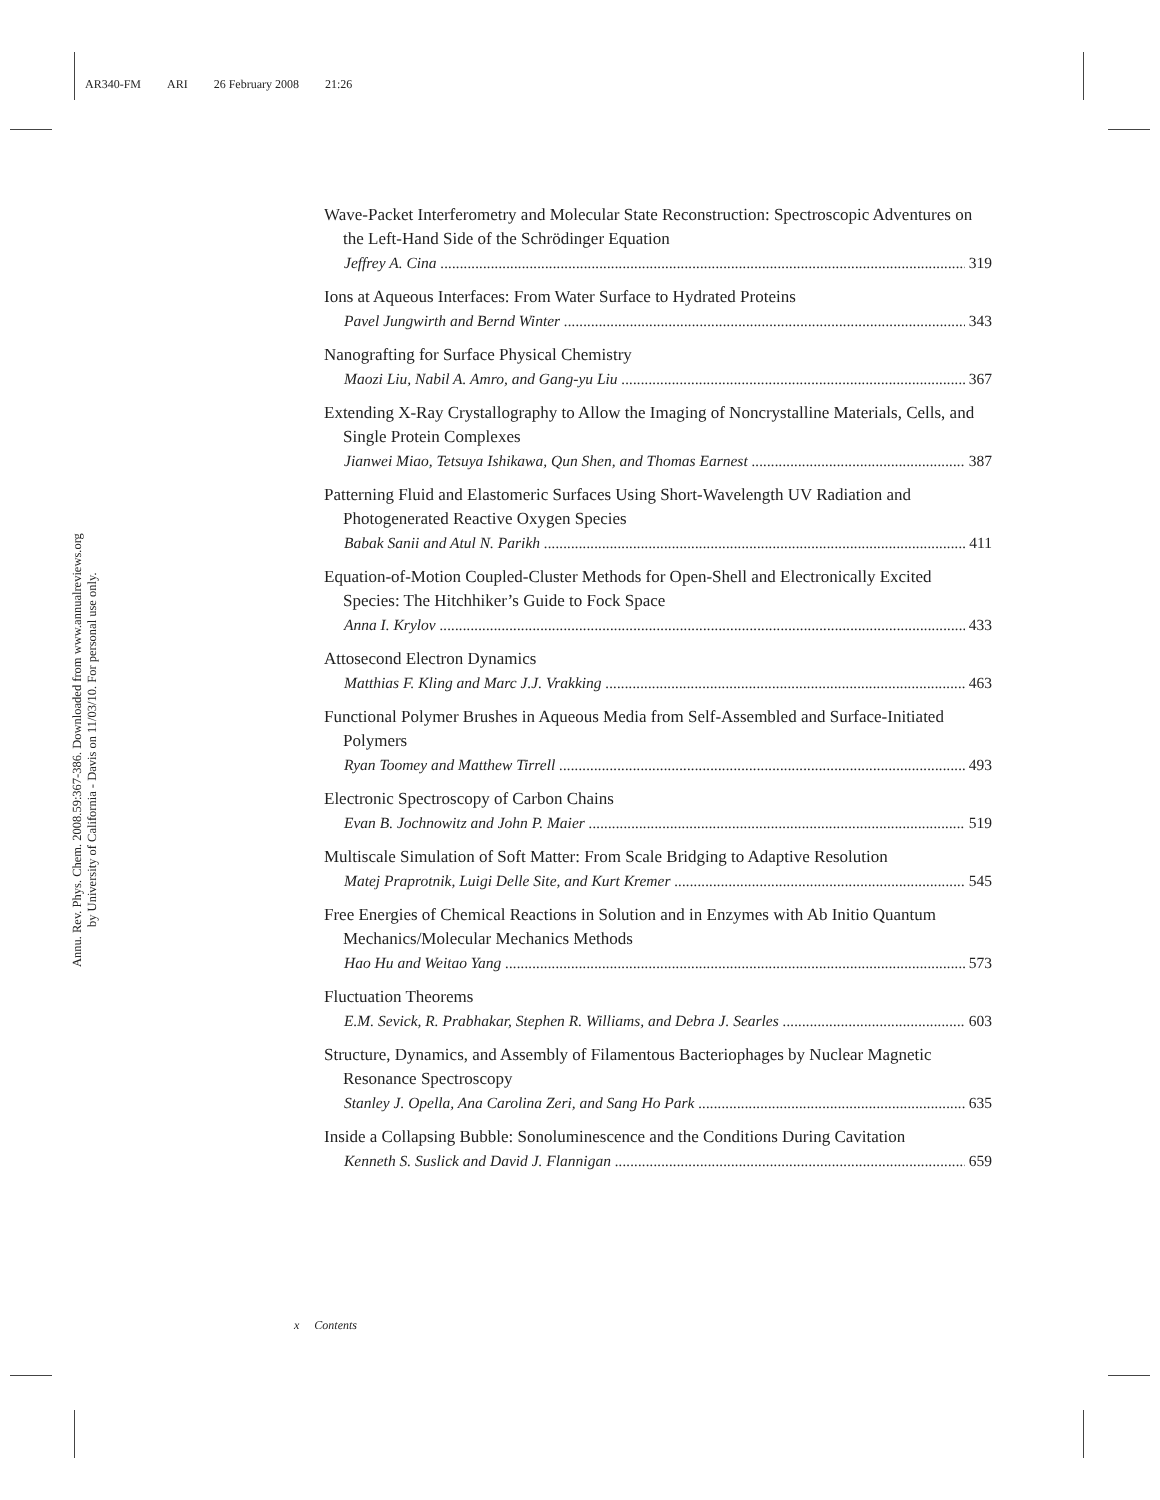AR340-FM ARI 26 February 2008 21:26
Annu. Rev. Phys. Chem. 2008.59:367-386. Downloaded from www.annualreviews.org
by University of California - Davis on 11/03/10. For personal use only.
Wave-Packet Interferometry and Molecular State Reconstruction: Spectroscopic Adventures on the Left-Hand Side of the Schrödinger Equation
Jeffrey A. Cina 319
Ions at Aqueous Interfaces: From Water Surface to Hydrated Proteins
Pavel Jungwirth and Bernd Winter 343
Nanografting for Surface Physical Chemistry
Maozi Liu, Nabil A. Amro, and Gang-yu Liu 367
Extending X-Ray Crystallography to Allow the Imaging of Noncrystalline Materials, Cells, and Single Protein Complexes
Jianwei Miao, Tetsuya Ishikawa, Qun Shen, and Thomas Earnest 387
Patterning Fluid and Elastomeric Surfaces Using Short-Wavelength UV Radiation and Photogenerated Reactive Oxygen Species
Babak Sanii and Atul N. Parikh 411
Equation-of-Motion Coupled-Cluster Methods for Open-Shell and Electronically Excited Species: The Hitchhiker’s Guide to Fock Space
Anna I. Krylov 433
Attosecond Electron Dynamics
Matthias F. Kling and Marc J.J. Vrakking 463
Functional Polymer Brushes in Aqueous Media from Self-Assembled and Surface-Initiated Polymers
Ryan Toomey and Matthew Tirrell 493
Electronic Spectroscopy of Carbon Chains
Evan B. Jochnowitz and John P. Maier 519
Multiscale Simulation of Soft Matter: From Scale Bridging to Adaptive Resolution
Matej Praprotnik, Luigi Delle Site, and Kurt Kremer 545
Free Energies of Chemical Reactions in Solution and in Enzymes with Ab Initio Quantum Mechanics/Molecular Mechanics Methods
Hao Hu and Weitao Yang 573
Fluctuation Theorems
E.M. Sevick, R. Prabhakar, Stephen R. Williams, and Debra J. Searles 603
Structure, Dynamics, and Assembly of Filamentous Bacteriophages by Nuclear Magnetic Resonance Spectroscopy
Stanley J. Opella, Ana Carolina Zeri, and Sang Ho Park 635
Inside a Collapsing Bubble: Sonoluminescence and the Conditions During Cavitation
Kenneth S. Suslick and David J. Flannigan 659
x Contents